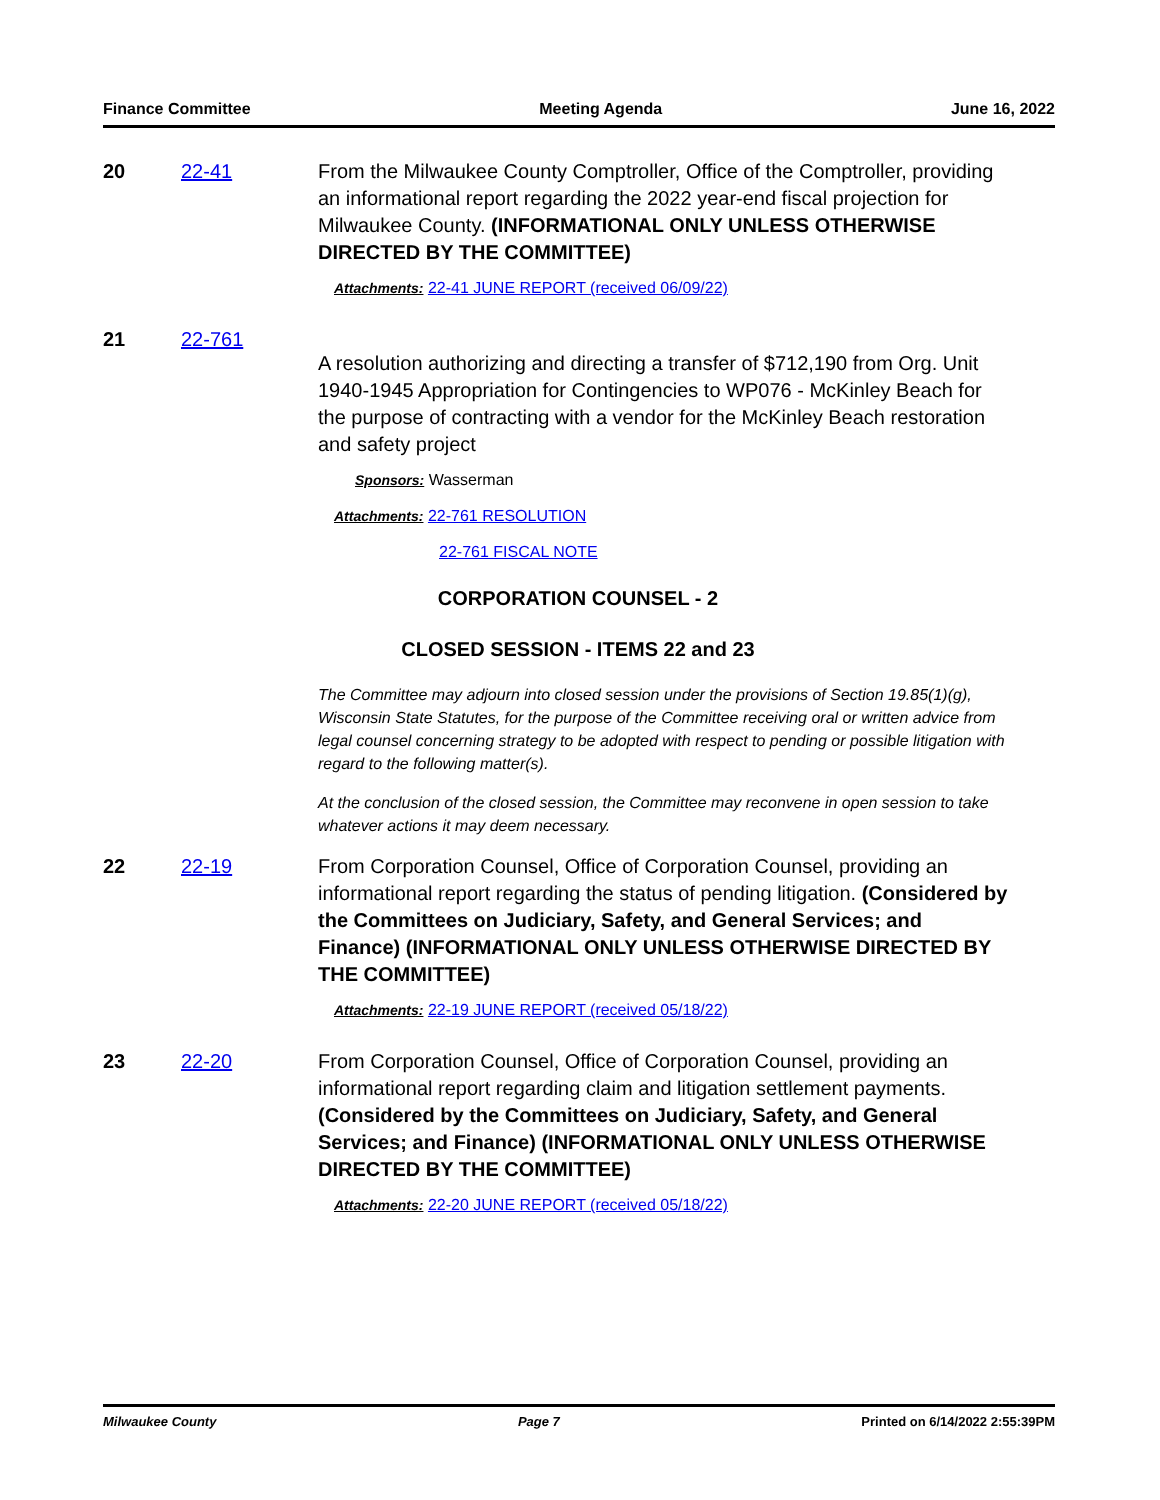Finance Committee Meeting Agenda June 16, 2022
20 22-41 From the Milwaukee County Comptroller, Office of the Comptroller, providing an informational report regarding the 2022 year-end fiscal projection for Milwaukee County. (INFORMATIONAL ONLY UNLESS OTHERWISE DIRECTED BY THE COMMITTEE)
Attachments: 22-41 JUNE REPORT (received 06/09/22)
21 22-761
A resolution authorizing and directing a transfer of $712,190 from Org. Unit 1940-1945 Appropriation for Contingencies to WP076 - McKinley Beach for the purpose of contracting with a vendor for the McKinley Beach restoration and safety project
Sponsors: Wasserman
Attachments: 22-761 RESOLUTION
22-761 FISCAL NOTE
CORPORATION COUNSEL - 2
CLOSED SESSION - ITEMS 22 and 23
The Committee may adjourn into closed session under the provisions of Section 19.85(1)(g), Wisconsin State Statutes, for the purpose of the Committee receiving oral or written advice from legal counsel concerning strategy to be adopted with respect to pending or possible litigation with regard to the following matter(s).
At the conclusion of the closed session, the Committee may reconvene in open session to take whatever actions it may deem necessary.
22 22-19 From Corporation Counsel, Office of Corporation Counsel, providing an informational report regarding the status of pending litigation. (Considered by the Committees on Judiciary, Safety, and General Services; and Finance) (INFORMATIONAL ONLY UNLESS OTHERWISE DIRECTED BY THE COMMITTEE)
Attachments: 22-19 JUNE REPORT (received 05/18/22)
23 22-20 From Corporation Counsel, Office of Corporation Counsel, providing an informational report regarding claim and litigation settlement payments. (Considered by the Committees on Judiciary, Safety, and General Services; and Finance) (INFORMATIONAL ONLY UNLESS OTHERWISE DIRECTED BY THE COMMITTEE)
Attachments: 22-20 JUNE REPORT (received 05/18/22)
Milwaukee County Page 7 Printed on 6/14/2022 2:55:39PM